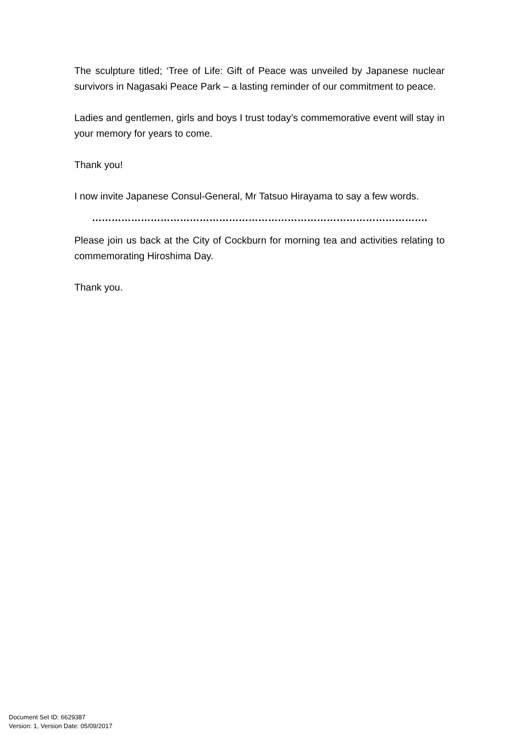The sculpture titled; ‘Tree of Life: Gift of Peace was unveiled by Japanese nuclear survivors in Nagasaki Peace Park – a lasting reminder of our commitment to peace.
Ladies and gentlemen, girls and boys I trust today’s commemorative event will stay in your memory for years to come.
Thank you!
I now invite Japanese Consul-General, Mr Tatsuo Hirayama to say a few words.
………………………………………………………………………………………….
Please join us back at the City of Cockburn for morning tea and activities relating to commemorating Hiroshima Day.
Thank you.
Document Set ID: 6629387
Version: 1, Version Date: 05/09/2017